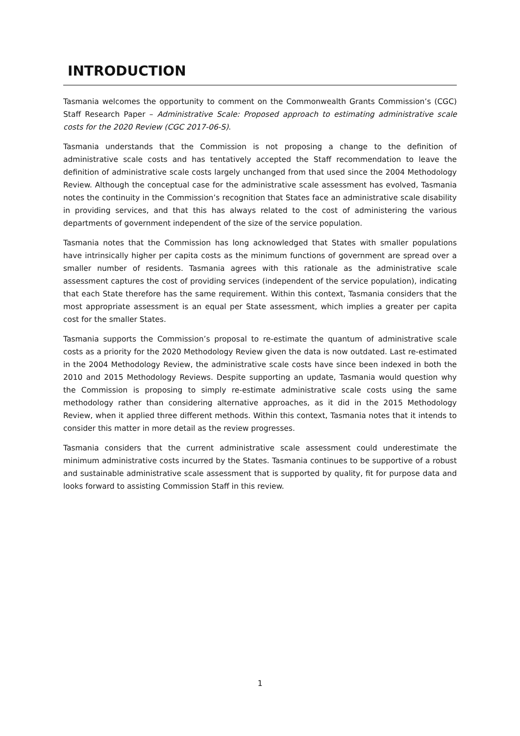INTRODUCTION
Tasmania welcomes the opportunity to comment on the Commonwealth Grants Commission’s (CGC) Staff Research Paper – Administrative Scale: Proposed approach to estimating administrative scale costs for the 2020 Review (CGC 2017-06-S).
Tasmania understands that the Commission is not proposing a change to the definition of administrative scale costs and has tentatively accepted the Staff recommendation to leave the definition of administrative scale costs largely unchanged from that used since the 2004 Methodology Review. Although the conceptual case for the administrative scale assessment has evolved, Tasmania notes the continuity in the Commission’s recognition that States face an administrative scale disability in providing services, and that this has always related to the cost of administering the various departments of government independent of the size of the service population.
Tasmania notes that the Commission has long acknowledged that States with smaller populations have intrinsically higher per capita costs as the minimum functions of government are spread over a smaller number of residents. Tasmania agrees with this rationale as the administrative scale assessment captures the cost of providing services (independent of the service population), indicating that each State therefore has the same requirement. Within this context, Tasmania considers that the most appropriate assessment is an equal per State assessment, which implies a greater per capita cost for the smaller States.
Tasmania supports the Commission’s proposal to re-estimate the quantum of administrative scale costs as a priority for the 2020 Methodology Review given the data is now outdated. Last re-estimated in the 2004 Methodology Review, the administrative scale costs have since been indexed in both the 2010 and 2015 Methodology Reviews. Despite supporting an update, Tasmania would question why the Commission is proposing to simply re-estimate administrative scale costs using the same methodology rather than considering alternative approaches, as it did in the 2015 Methodology Review, when it applied three different methods. Within this context, Tasmania notes that it intends to consider this matter in more detail as the review progresses.
Tasmania considers that the current administrative scale assessment could underestimate the minimum administrative costs incurred by the States. Tasmania continues to be supportive of a robust and sustainable administrative scale assessment that is supported by quality, fit for purpose data and looks forward to assisting Commission Staff in this review.
1